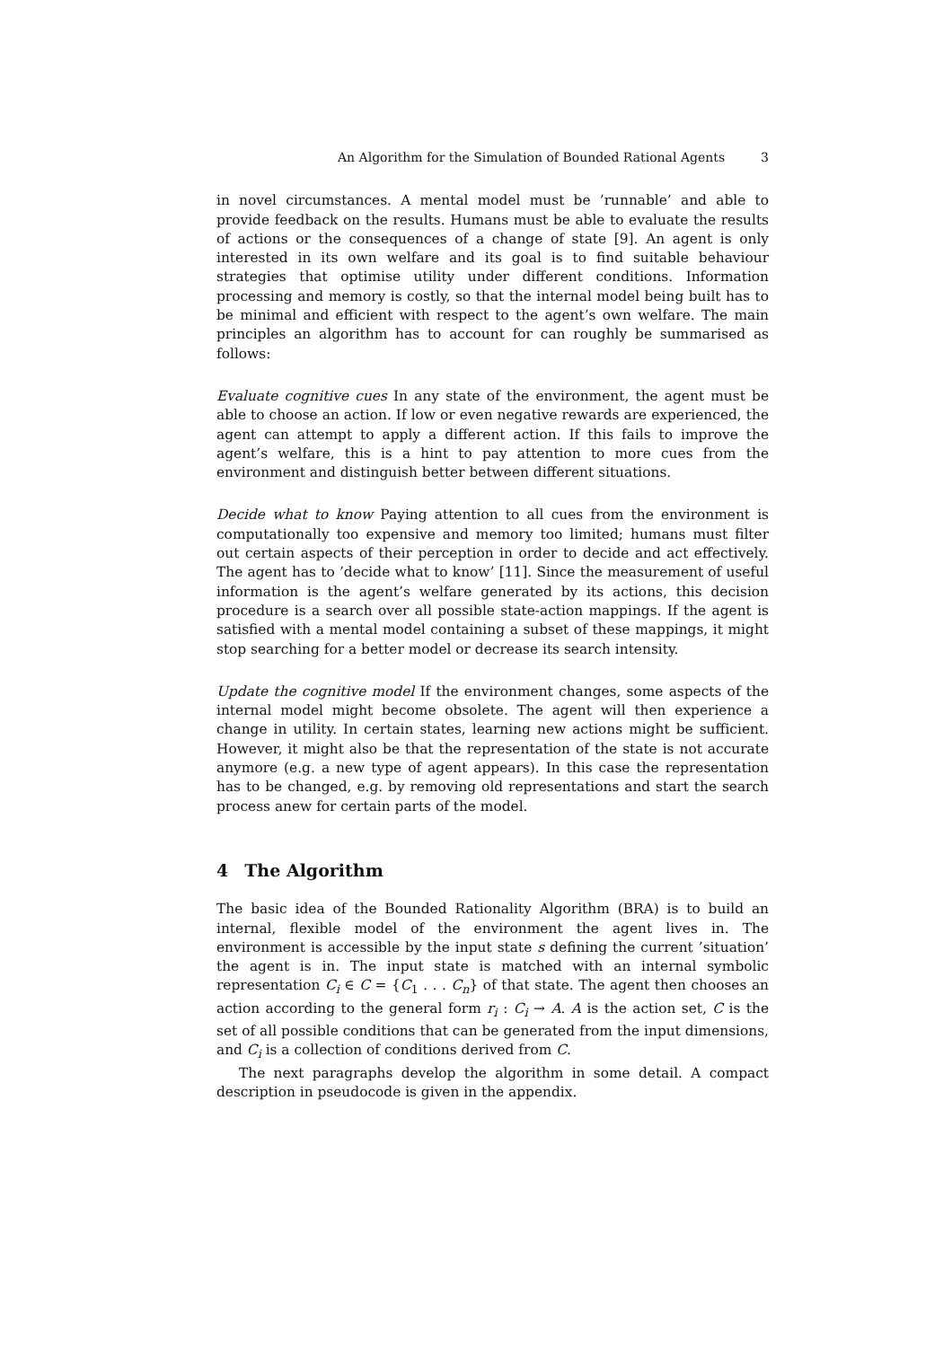An Algorithm for the Simulation of Bounded Rational Agents 3
in novel circumstances. A mental model must be ’runnable’ and able to provide feedback on the results. Humans must be able to evaluate the results of actions or the consequences of a change of state [9]. An agent is only interested in its own welfare and its goal is to find suitable behaviour strategies that optimise utility under different conditions. Information processing and memory is costly, so that the internal model being built has to be minimal and efficient with respect to the agent’s own welfare. The main principles an algorithm has to account for can roughly be summarised as follows:
Evaluate cognitive cues In any state of the environment, the agent must be able to choose an action. If low or even negative rewards are experienced, the agent can attempt to apply a different action. If this fails to improve the agent’s welfare, this is a hint to pay attention to more cues from the environment and distinguish better between different situations.
Decide what to know Paying attention to all cues from the environment is computationally too expensive and memory too limited; humans must filter out certain aspects of their perception in order to decide and act effectively. The agent has to ’decide what to know’ [11]. Since the measurement of useful information is the agent’s welfare generated by its actions, this decision procedure is a search over all possible state-action mappings. If the agent is satisfied with a mental model containing a subset of these mappings, it might stop searching for a better model or decrease its search intensity.
Update the cognitive model If the environment changes, some aspects of the internal model might become obsolete. The agent will then experience a change in utility. In certain states, learning new actions might be sufficient. However, it might also be that the representation of the state is not accurate anymore (e.g. a new type of agent appears). In this case the representation has to be changed, e.g. by removing old representations and start the search process anew for certain parts of the model.
4 The Algorithm
The basic idea of the Bounded Rationality Algorithm (BRA) is to build an internal, flexible model of the environment the agent lives in. The environment is accessible by the input state s defining the current ’situation’ the agent is in. The input state is matched with an internal symbolic representation C<sub>i</sub> ∈ C = {C<sub>1</sub> . . . C<sub>n</sub>} of that state. The agent then chooses an action according to the general form r<sub>i</sub> : C<sub>i</sub> → A. A is the action set, C is the set of all possible conditions that can be generated from the input dimensions, and C<sub>i</sub> is a collection of conditions derived from C.
The next paragraphs develop the algorithm in some detail. A compact description in pseudocode is given in the appendix.